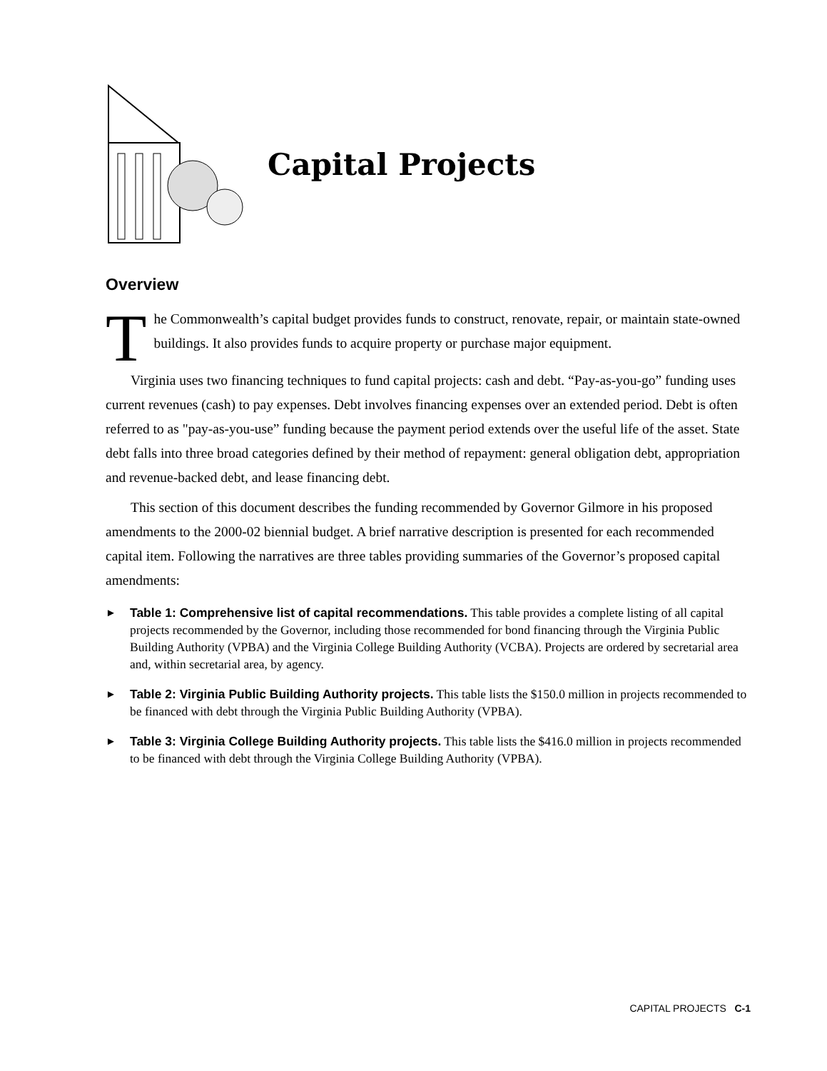Capital Projects
Overview
The Commonwealth’s capital budget provides funds to construct, renovate, repair, or maintain state-owned buildings. It also provides funds to acquire property or purchase major equipment.
Virginia uses two financing techniques to fund capital projects: cash and debt. “Pay-as-you-go” funding uses current revenues (cash) to pay expenses. Debt involves financing expenses over an extended period. Debt is often referred to as "pay-as-you-use” funding because the payment period extends over the useful life of the asset. State debt falls into three broad categories defined by their method of repayment: general obligation debt, appropriation and revenue-backed debt, and lease financing debt.
This section of this document describes the funding recommended by Governor Gilmore in his proposed amendments to the 2000-02 biennial budget. A brief narrative description is presented for each recommended capital item. Following the narratives are three tables providing summaries of the Governor’s proposed capital amendments:
► Table 1: Comprehensive list of capital recommendations. This table provides a complete listing of all capital projects recommended by the Governor, including those recommended for bond financing through the Virginia Public Building Authority (VPBA) and the Virginia College Building Authority (VCBA). Projects are ordered by secretarial area and, within secretarial area, by agency.
► Table 2: Virginia Public Building Authority projects. This table lists the $150.0 million in projects recommended to be financed with debt through the Virginia Public Building Authority (VPBA).
► Table 3: Virginia College Building Authority projects. This table lists the $416.0 million in projects recommended to be financed with debt through the Virginia College Building Authority (VPBA).
CAPITAL PROJECTS C-1